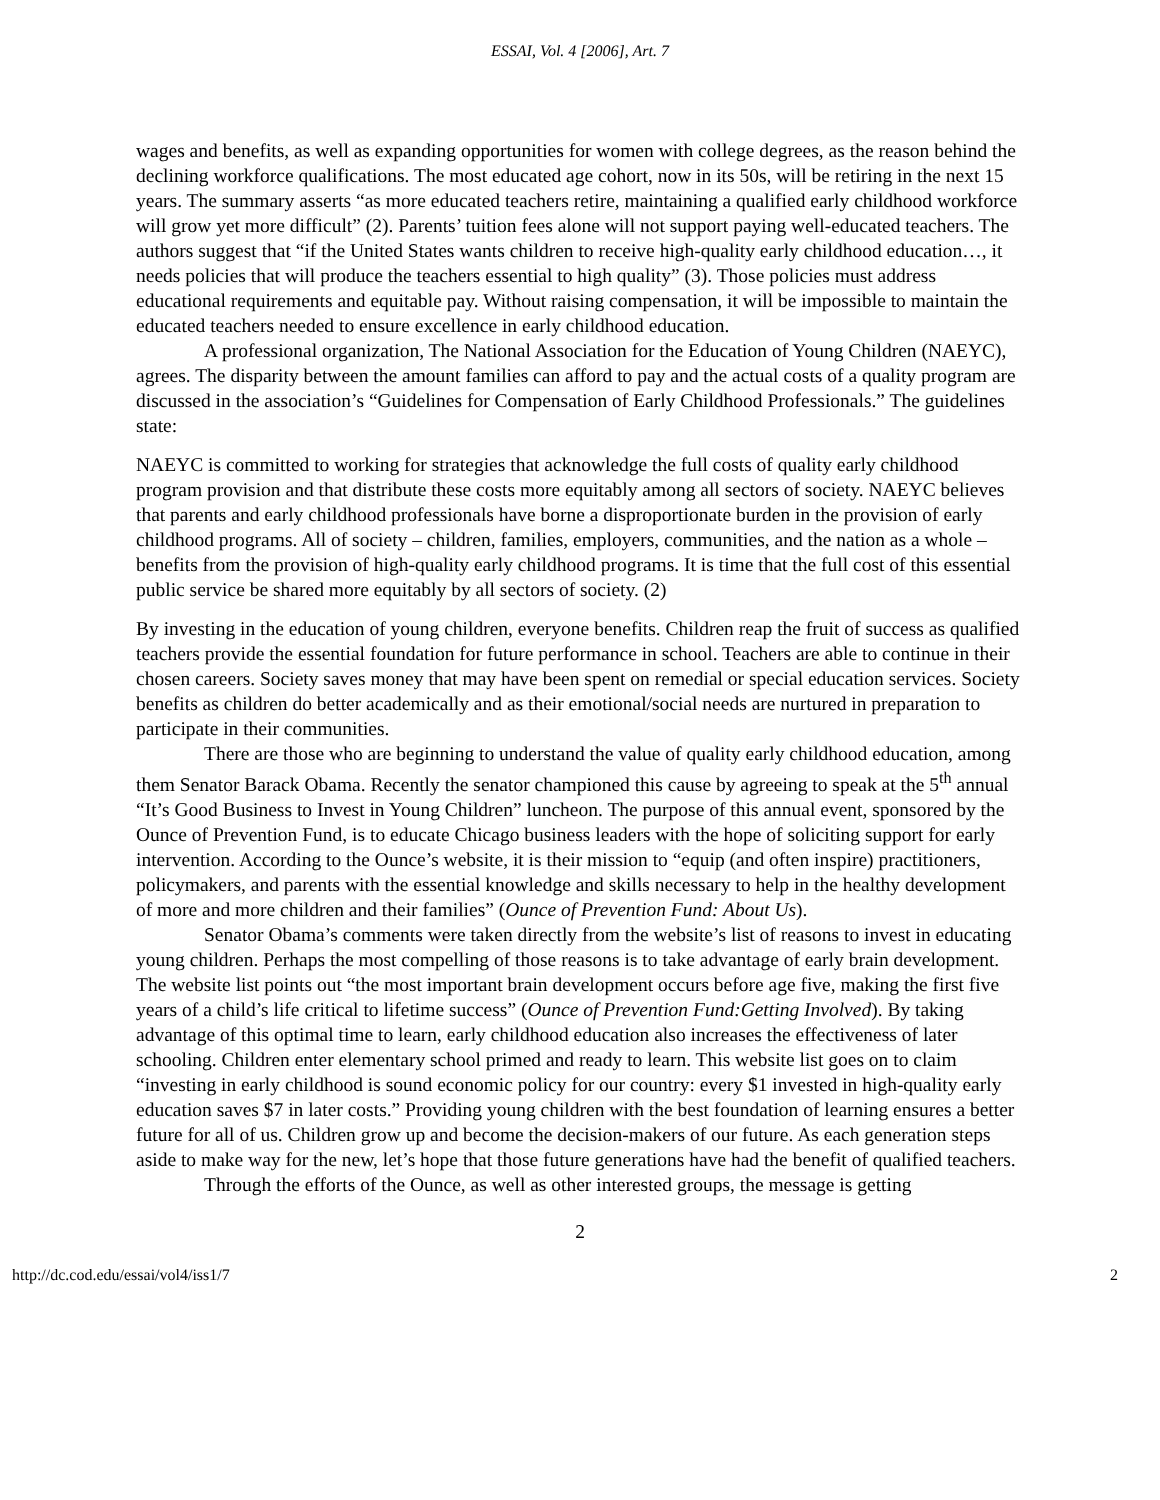ESSAI, Vol. 4 [2006], Art. 7
wages and benefits, as well as expanding opportunities for women with college degrees, as the reason behind the declining workforce qualifications. The most educated age cohort, now in its 50s, will be retiring in the next 15 years. The summary asserts “as more educated teachers retire, maintaining a qualified early childhood workforce will grow yet more difficult” (2). Parents’ tuition fees alone will not support paying well-educated teachers. The authors suggest that “if the United States wants children to receive high-quality early childhood education…, it needs policies that will produce the teachers essential to high quality” (3). Those policies must address educational requirements and equitable pay. Without raising compensation, it will be impossible to maintain the educated teachers needed to ensure excellence in early childhood education.
A professional organization, The National Association for the Education of Young Children (NAEYC), agrees. The disparity between the amount families can afford to pay and the actual costs of a quality program are discussed in the association’s “Guidelines for Compensation of Early Childhood Professionals.” The guidelines state:
NAEYC is committed to working for strategies that acknowledge the full costs of quality early childhood program provision and that distribute these costs more equitably among all sectors of society. NAEYC believes that parents and early childhood professionals have borne a disproportionate burden in the provision of early childhood programs. All of society – children, families, employers, communities, and the nation as a whole – benefits from the provision of high-quality early childhood programs. It is time that the full cost of this essential public service be shared more equitably by all sectors of society. (2)
By investing in the education of young children, everyone benefits. Children reap the fruit of success as qualified teachers provide the essential foundation for future performance in school. Teachers are able to continue in their chosen careers. Society saves money that may have been spent on remedial or special education services. Society benefits as children do better academically and as their emotional/social needs are nurtured in preparation to participate in their communities.
There are those who are beginning to understand the value of quality early childhood education, among them Senator Barack Obama. Recently the senator championed this cause by agreeing to speak at the 5<sup>th</sup> annual “It’s Good Business to Invest in Young Children” luncheon. The purpose of this annual event, sponsored by the Ounce of Prevention Fund, is to educate Chicago business leaders with the hope of soliciting support for early intervention. According to the Ounce’s website, it is their mission to “equip (and often inspire) practitioners, policymakers, and parents with the essential knowledge and skills necessary to help in the healthy development of more and more children and their families” (Ounce of Prevention Fund: About Us).
Senator Obama’s comments were taken directly from the website’s list of reasons to invest in educating young children. Perhaps the most compelling of those reasons is to take advantage of early brain development. The website list points out “the most important brain development occurs before age five, making the first five years of a child’s life critical to lifetime success” (Ounce of Prevention Fund:Getting Involved). By taking advantage of this optimal time to learn, early childhood education also increases the effectiveness of later schooling. Children enter elementary school primed and ready to learn. This website list goes on to claim “investing in early childhood is sound economic policy for our country: every $1 invested in high-quality early education saves $7 in later costs.” Providing young children with the best foundation of learning ensures a better future for all of us. Children grow up and become the decision-makers of our future. As each generation steps aside to make way for the new, let’s hope that those future generations have had the benefit of qualified teachers.
Through the efforts of the Ounce, as well as other interested groups, the message is getting
2
http://dc.cod.edu/essai/vol4/iss1/7 2